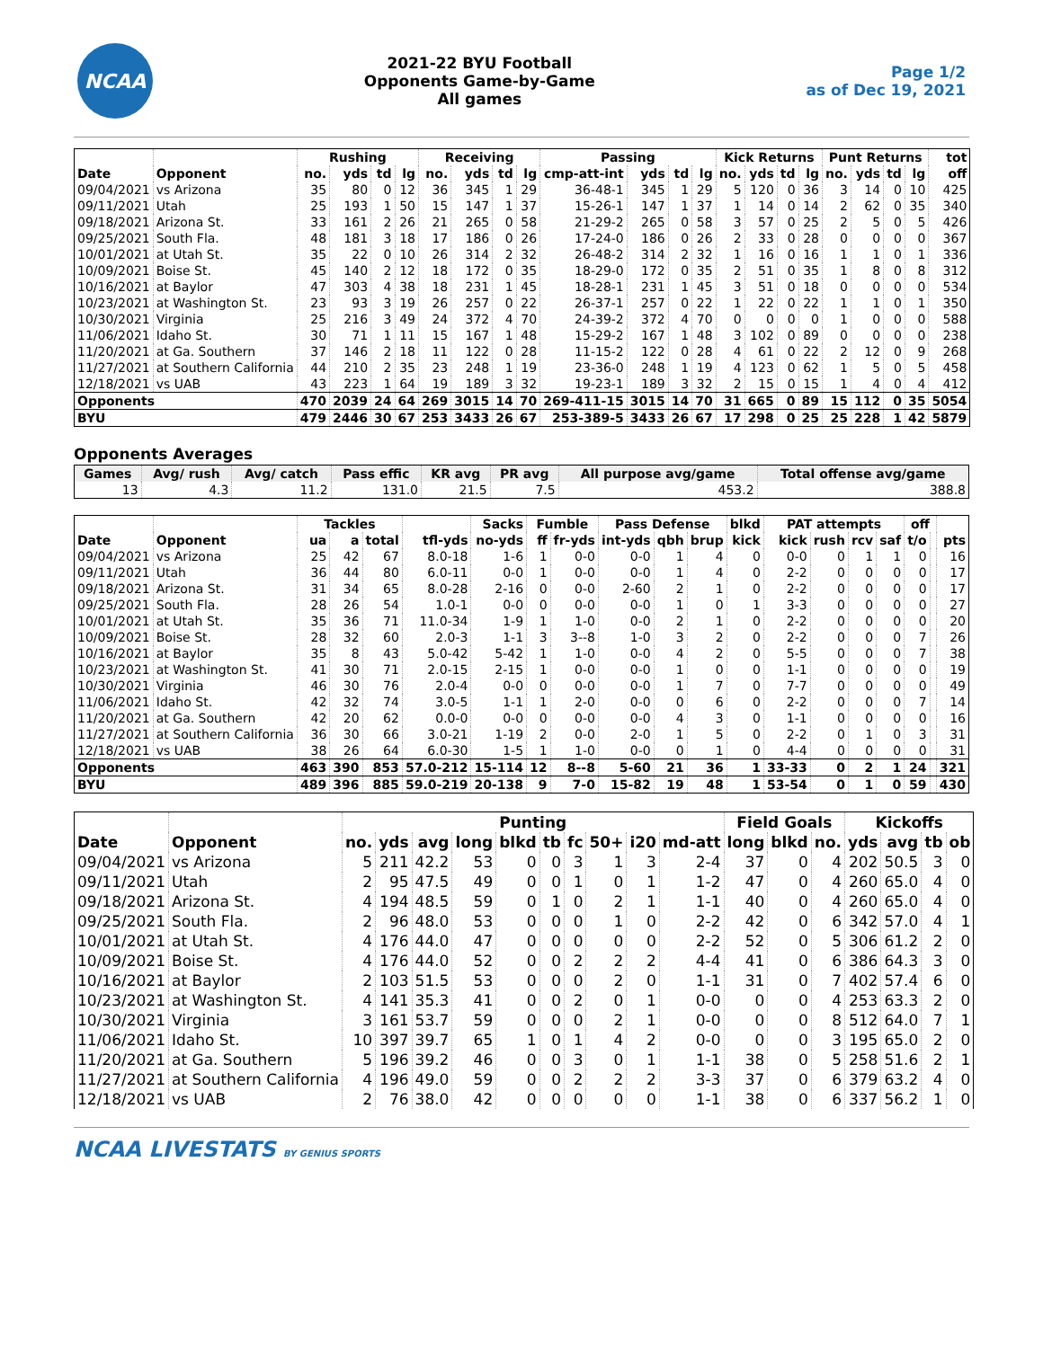NCAA
2021-22 BYU Football
Opponents Game-by-Game
All games
Page 1/2
as of Dec 19, 2021
| | | Rushing | | | | Receiving | | | | Passing | | | | Kick Returns | | | | Punt Returns | | | | tot |
| --- | --- | --- | --- | --- | --- | --- | --- | --- | --- | --- | --- | --- | --- | --- | --- | --- | --- | --- | --- | --- | --- | --- |
| Date | Opponent | no. | yds | td | lg | no. | yds | td | lg | cmp-att-int | yds | td | lg | no. | yds | td | lg | no. | yds | td | lg | off |
| 09/04/2021 | vs Arizona | 35 | 80 | 0 | 12 | 36 | 345 | 1 | 29 | 36-48-1 | 345 | 1 | 29 | 5 | 120 | 0 | 36 | 3 | 14 | 0 | 10 | 425 |
| 09/11/2021 | Utah | 25 | 193 | 1 | 50 | 15 | 147 | 1 | 37 | 15-26-1 | 147 | 1 | 37 | 1 | 14 | 0 | 14 | 2 | 62 | 0 | 35 | 340 |
| 09/18/2021 | Arizona St. | 33 | 161 | 2 | 26 | 21 | 265 | 0 | 58 | 21-29-2 | 265 | 0 | 58 | 3 | 57 | 0 | 25 | 2 | 5 | 0 | 5 | 426 |
| 09/25/2021 | South Fla. | 48 | 181 | 3 | 18 | 17 | 186 | 0 | 26 | 17-24-0 | 186 | 0 | 26 | 2 | 33 | 0 | 28 | 0 | 0 | 0 | 0 | 367 |
| 10/01/2021 | at Utah St. | 35 | 22 | 0 | 10 | 26 | 314 | 2 | 32 | 26-48-2 | 314 | 2 | 32 | 1 | 16 | 0 | 16 | 1 | 1 | 0 | 1 | 336 |
| 10/09/2021 | Boise St. | 45 | 140 | 2 | 12 | 18 | 172 | 0 | 35 | 18-29-0 | 172 | 0 | 35 | 2 | 51 | 0 | 35 | 1 | 8 | 0 | 8 | 312 |
| 10/16/2021 | at Baylor | 47 | 303 | 4 | 38 | 18 | 231 | 1 | 45 | 18-28-1 | 231 | 1 | 45 | 3 | 51 | 0 | 18 | 0 | 0 | 0 | 0 | 534 |
| 10/23/2021 | at Washington St. | 23 | 93 | 3 | 19 | 26 | 257 | 0 | 22 | 26-37-1 | 257 | 0 | 22 | 1 | 22 | 0 | 22 | 1 | 1 | 0 | 1 | 350 |
| 10/30/2021 | Virginia | 25 | 216 | 3 | 49 | 24 | 372 | 4 | 70 | 24-39-2 | 372 | 4 | 70 | 0 | 0 | 0 | 0 | 1 | 0 | 0 | 0 | 588 |
| 11/06/2021 | Idaho St. | 30 | 71 | 1 | 11 | 15 | 167 | 1 | 48 | 15-29-2 | 167 | 1 | 48 | 3 | 102 | 0 | 89 | 0 | 0 | 0 | 0 | 238 |
| 11/20/2021 | at Ga. Southern | 37 | 146 | 2 | 18 | 11 | 122 | 0 | 28 | 11-15-2 | 122 | 0 | 28 | 4 | 61 | 0 | 22 | 2 | 12 | 0 | 9 | 268 |
| 11/27/2021 | at Southern California | 44 | 210 | 2 | 35 | 23 | 248 | 1 | 19 | 23-36-0 | 248 | 1 | 19 | 4 | 123 | 0 | 62 | 1 | 5 | 0 | 5 | 458 |
| 12/18/2021 | vs UAB | 43 | 223 | 1 | 64 | 19 | 189 | 3 | 32 | 19-23-1 | 189 | 3 | 32 | 2 | 15 | 0 | 15 | 1 | 4 | 0 | 4 | 412 |
| Opponents | | 470 | 2039 | 24 | 64 | 269 | 3015 | 14 | 70 | 269-411-15 | 3015 | 14 | 70 | 31 | 665 | 0 | 89 | 15 | 112 | 0 | 35 | 5054 |
| BYU | | 479 | 2446 | 30 | 67 | 253 | 3433 | 26 | 67 | 253-389-5 | 3433 | 26 | 67 | 17 | 298 | 0 | 25 | 25 | 228 | 1 | 42 | 5879 |
Opponents Averages
| Games | Avg/ rush | Avg/ catch | Pass effic | KR avg | PR avg | All purpose avg/game | Total offense avg/game |
| --- | --- | --- | --- | --- | --- | --- | --- |
| 13 | 4.3 | 11.2 | 131.0 | 21.5 | 7.5 | 453.2 | 388.8 |
| | | Tackles | | | | Sacks | Fumble | | Pass Defense | | | blkd | PAT attempts | | | | off | | |
| --- | --- | --- | --- | --- | --- | --- | --- | --- | --- | --- | --- | --- | --- | --- | --- | --- | --- | --- | --- |
| Date | Opponent | ua | a | total | tfl-yds | no-yds | ff | fr-yds | int-yds | qbh | brup | kick | kick | rush | rcv | saf | t/o | | pts |
| 09/04/2021 | vs Arizona | 25 | 42 | 67 | 8.0-18 | 1-6 | 1 | 0-0 | 0-0 | 1 | 4 | 0 | 0-0 | 0 | 1 | 1 | 0 | | 16 |
| 09/11/2021 | Utah | 36 | 44 | 80 | 6.0-11 | 0-0 | 1 | 0-0 | 0-0 | 1 | 4 | 0 | 2-2 | 0 | 0 | 0 | 0 | | 17 |
| 09/18/2021 | Arizona St. | 31 | 34 | 65 | 8.0-28 | 2-16 | 0 | 0-0 | 2-60 | 2 | 1 | 0 | 2-2 | 0 | 0 | 0 | 0 | | 17 |
| 09/25/2021 | South Fla. | 28 | 26 | 54 | 1.0-1 | 0-0 | 0 | 0-0 | 0-0 | 1 | 0 | 1 | 3-3 | 0 | 0 | 0 | 0 | | 27 |
| 10/01/2021 | at Utah St. | 35 | 36 | 71 | 11.0-34 | 1-9 | 1 | 1-0 | 0-0 | 2 | 1 | 0 | 2-2 | 0 | 0 | 0 | 0 | | 20 |
| 10/09/2021 | Boise St. | 28 | 32 | 60 | 2.0-3 | 1-1 | 3 | 3--8 | 1-0 | 3 | 2 | 0 | 2-2 | 0 | 0 | 0 | 7 | | 26 |
| 10/16/2021 | at Baylor | 35 | 8 | 43 | 5.0-42 | 5-42 | 1 | 1-0 | 0-0 | 4 | 2 | 0 | 5-5 | 0 | 0 | 0 | 7 | | 38 |
| 10/23/2021 | at Washington St. | 41 | 30 | 71 | 2.0-15 | 2-15 | 1 | 0-0 | 0-0 | 1 | 0 | 0 | 1-1 | 0 | 0 | 0 | 0 | | 19 |
| 10/30/2021 | Virginia | 46 | 30 | 76 | 2.0-4 | 0-0 | 0 | 0-0 | 0-0 | 1 | 7 | 0 | 7-7 | 0 | 0 | 0 | 0 | | 49 |
| 11/06/2021 | Idaho St. | 42 | 32 | 74 | 3.0-5 | 1-1 | 1 | 2-0 | 0-0 | 0 | 6 | 0 | 2-2 | 0 | 0 | 0 | 7 | | 14 |
| 11/20/2021 | at Ga. Southern | 42 | 20 | 62 | 0.0-0 | 0-0 | 0 | 0-0 | 0-0 | 4 | 3 | 0 | 1-1 | 0 | 0 | 0 | 0 | | 16 |
| 11/27/2021 | at Southern California | 36 | 30 | 66 | 3.0-21 | 1-19 | 2 | 0-0 | 2-0 | 1 | 5 | 0 | 2-2 | 0 | 1 | 0 | 3 | | 31 |
| 12/18/2021 | vs UAB | 38 | 26 | 64 | 6.0-30 | 1-5 | 1 | 1-0 | 0-0 | 0 | 1 | 0 | 4-4 | 0 | 0 | 0 | 0 | | 31 |
| Opponents | | 463 | 390 | 853 | 57.0-212 | 15-114 | 12 | 8--8 | 5-60 | 21 | 36 | 1 | 33-33 | 0 | 2 | 1 | 24 | | 321 |
| BYU | | 489 | 396 | 885 | 59.0-219 | 20-138 | 9 | 7-0 | 15-82 | 19 | 48 | 1 | 53-54 | 0 | 1 | 0 | 59 | | 430 |
| | | Punting | | | | | | | | | | Field Goals | | | Kickoffs | | | |
| --- | --- | --- | --- | --- | --- | --- | --- | --- | --- | --- | --- | --- | --- | --- | --- | --- | --- | --- |
| Date | Opponent | no. | yds | avg | long | blkd | tb | fc | 50+ | i20 | md-att | long | blkd | no. | yds | avg | tb | ob |
| 09/04/2021 | vs Arizona | 5 | 211 | 42.2 | 53 | 0 | 0 | 3 | 1 | 3 | 2-4 | 37 | 0 | 4 | 202 | 50.5 | 3 | 0 |
| 09/11/2021 | Utah | 2 | 95 | 47.5 | 49 | 0 | 0 | 1 | 0 | 1 | 1-2 | 47 | 0 | 4 | 260 | 65.0 | 4 | 0 |
| 09/18/2021 | Arizona St. | 4 | 194 | 48.5 | 59 | 0 | 1 | 0 | 2 | 1 | 1-1 | 40 | 0 | 4 | 260 | 65.0 | 4 | 0 |
| 09/25/2021 | South Fla. | 2 | 96 | 48.0 | 53 | 0 | 0 | 0 | 1 | 0 | 2-2 | 42 | 0 | 6 | 342 | 57.0 | 4 | 1 |
| 10/01/2021 | at Utah St. | 4 | 176 | 44.0 | 47 | 0 | 0 | 0 | 0 | 0 | 2-2 | 52 | 0 | 5 | 306 | 61.2 | 2 | 0 |
| 10/09/2021 | Boise St. | 4 | 176 | 44.0 | 52 | 0 | 0 | 2 | 2 | 2 | 4-4 | 41 | 0 | 6 | 386 | 64.3 | 3 | 0 |
| 10/16/2021 | at Baylor | 2 | 103 | 51.5 | 53 | 0 | 0 | 0 | 2 | 0 | 1-1 | 31 | 0 | 7 | 402 | 57.4 | 6 | 0 |
| 10/23/2021 | at Washington St. | 4 | 141 | 35.3 | 41 | 0 | 0 | 2 | 0 | 1 | 0-0 | 0 | 0 | 4 | 253 | 63.3 | 2 | 0 |
| 10/30/2021 | Virginia | 3 | 161 | 53.7 | 59 | 0 | 0 | 0 | 2 | 1 | 0-0 | 0 | 0 | 8 | 512 | 64.0 | 7 | 1 |
| 11/06/2021 | Idaho St. | 10 | 397 | 39.7 | 65 | 1 | 0 | 1 | 4 | 2 | 0-0 | 0 | 0 | 3 | 195 | 65.0 | 2 | 0 |
| 11/20/2021 | at Ga. Southern | 5 | 196 | 39.2 | 46 | 0 | 0 | 3 | 0 | 1 | 1-1 | 38 | 0 | 5 | 258 | 51.6 | 2 | 1 |
| 11/27/2021 | at Southern California | 4 | 196 | 49.0 | 59 | 0 | 0 | 2 | 2 | 2 | 3-3 | 37 | 0 | 6 | 379 | 63.2 | 4 | 0 |
| 12/18/2021 | vs UAB | 2 | 76 | 38.0 | 42 | 0 | 0 | 0 | 0 | 0 | 1-1 | 38 | 0 | 6 | 337 | 56.2 | 1 | 0 |
NCAA LIVESTATS BY GENIUS SPORTS